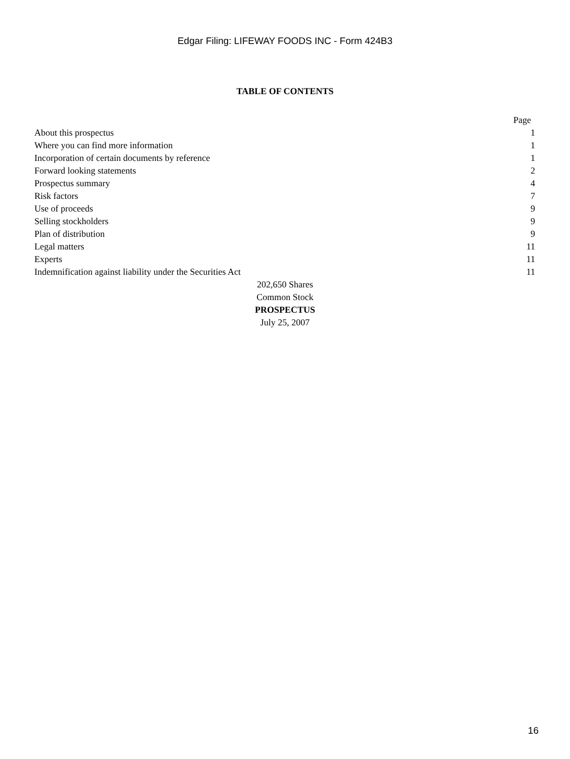Edgar Filing: LIFEWAY FOODS INC - Form 424B3
TABLE OF CONTENTS
| | Page |
| --- | --- |
| About this prospectus | 1 |
| Where you can find more information | 1 |
| Incorporation of certain documents by reference | 1 |
| Forward looking statements | 2 |
| Prospectus summary | 4 |
| Risk factors | 7 |
| Use of proceeds | 9 |
| Selling stockholders | 9 |
| Plan of distribution | 9 |
| Legal matters | 11 |
| Experts | 11 |
| Indemnification against liability under the Securities Act | 11 |
202,650 Shares
Common Stock
PROSPECTUS
July 25, 2007
16